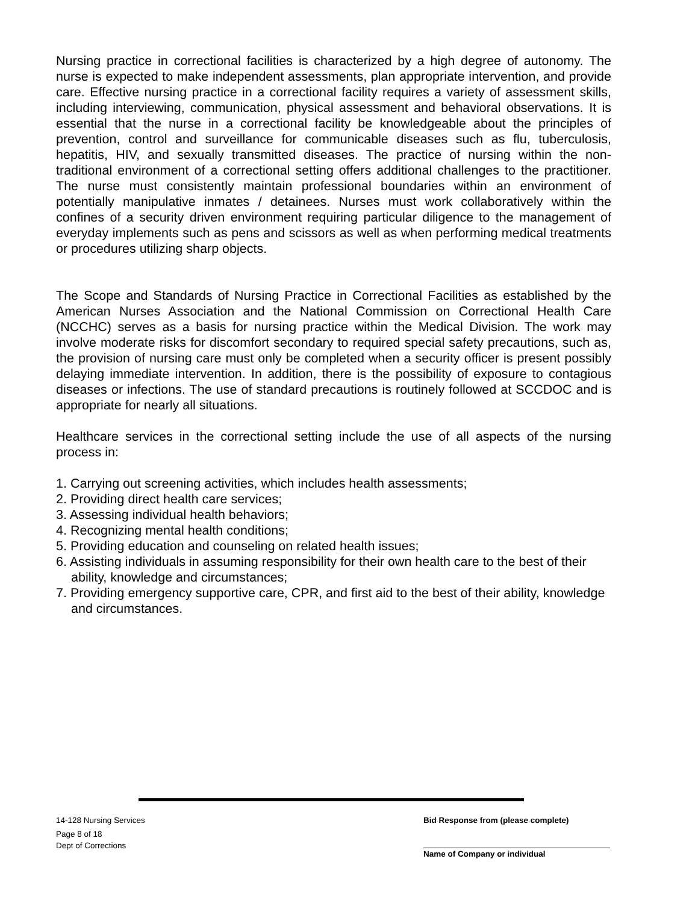Nursing practice in correctional facilities is characterized by a high degree of autonomy. The nurse is expected to make independent assessments, plan appropriate intervention, and provide care. Effective nursing practice in a correctional facility requires a variety of assessment skills, including interviewing, communication, physical assessment and behavioral observations. It is essential that the nurse in a correctional facility be knowledgeable about the principles of prevention, control and surveillance for communicable diseases such as flu, tuberculosis, hepatitis, HIV, and sexually transmitted diseases. The practice of nursing within the non-traditional environment of a correctional setting offers additional challenges to the practitioner. The nurse must consistently maintain professional boundaries within an environment of potentially manipulative inmates / detainees. Nurses must work collaboratively within the confines of a security driven environment requiring particular diligence to the management of everyday implements such as pens and scissors as well as when performing medical treatments or procedures utilizing sharp objects.
The Scope and Standards of Nursing Practice in Correctional Facilities as established by the American Nurses Association and the National Commission on Correctional Health Care (NCCHC) serves as a basis for nursing practice within the Medical Division. The work may involve moderate risks for discomfort secondary to required special safety precautions, such as, the provision of nursing care must only be completed when a security officer is present possibly delaying immediate intervention. In addition, there is the possibility of exposure to contagious diseases or infections. The use of standard precautions is routinely followed at SCCDOC and is appropriate for nearly all situations.
Healthcare services in the correctional setting include the use of all aspects of the nursing process in:
1. Carrying out screening activities, which includes health assessments;
2. Providing direct health care services;
3. Assessing individual health behaviors;
4. Recognizing mental health conditions;
5. Providing education and counseling on related health issues;
6. Assisting individuals in assuming responsibility for their own health care to the best of their ability, knowledge and circumstances;
7. Providing emergency supportive care, CPR, and first aid to the best of their ability, knowledge and circumstances.
14-128 Nursing Services
Page 8 of 18
Dept of Corrections
Bid Response from (please complete)
Name of Company or individual